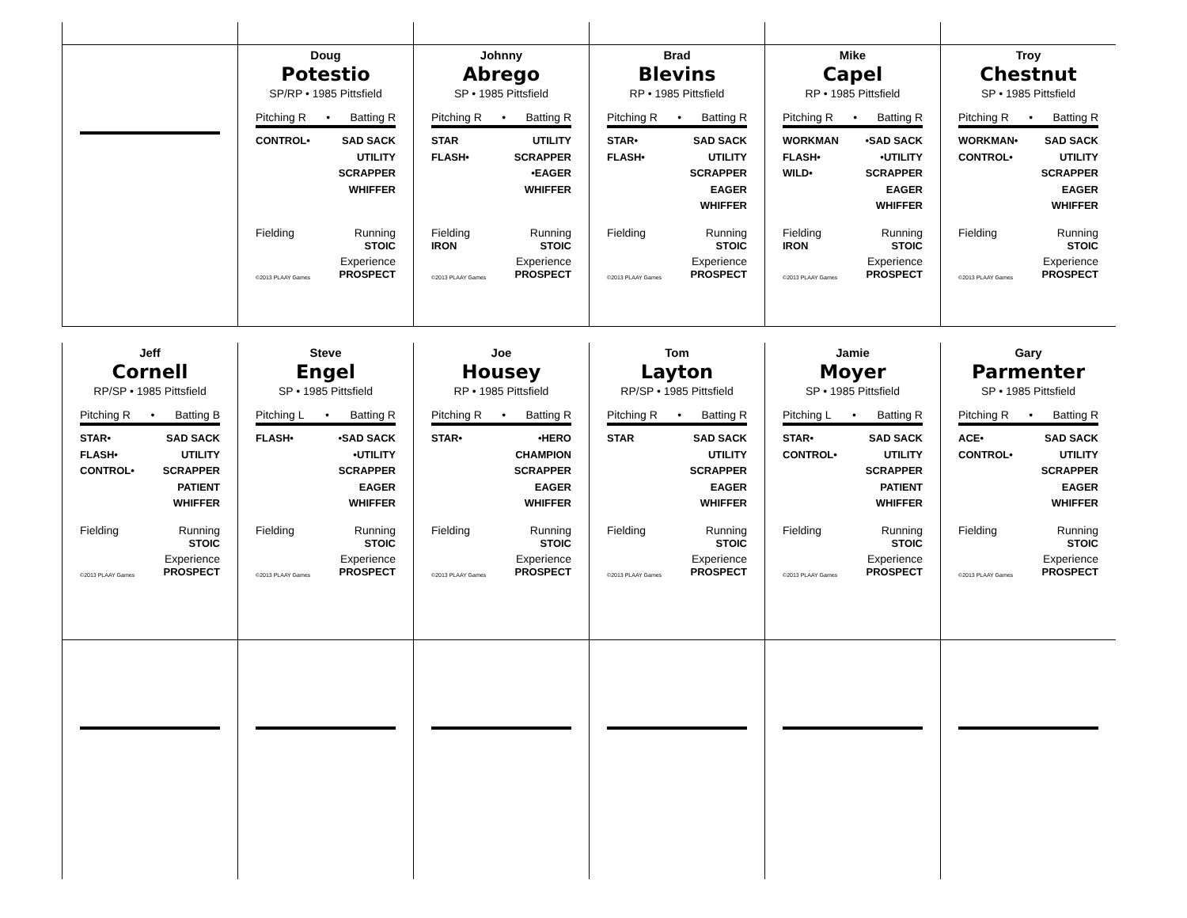Doug
Potestio
SP/RP • 1985 Pittsfield
Pitching R • Batting R
CONTROL• SAD SACK
UTILITY
SCRAPPER
WHIFFER
Fielding Running
STOIC
©2013 PLAAY Games Experience
PROSPECT
Johnny
Abrego
SP • 1985 Pittsfield
Pitching R • Batting R
STAR
FLASH•
UTILITY
SCRAPPER
•EAGER
WHIFFER
Fielding
IRON Running
STOIC
©2013 PLAAY Games Experience
PROSPECT
Brad
Blevins
RP • 1985 Pittsfield
Pitching R • Batting R
STAR•
FLASH•
SAD SACK
UTILITY
SCRAPPER
EAGER
WHIFFER
Fielding Running
STOIC
©2013 PLAAY Games Experience
PROSPECT
Mike
Capel
RP • 1985 Pittsfield
Pitching R • Batting R
WORKMAN
FLASH•
WILD•
•SAD SACK
•UTILITY
SCRAPPER
EAGER
WHIFFER
Fielding
IRON Running
STOIC
©2013 PLAAY Games Experience
PROSPECT
Troy
Chestnut
SP • 1985 Pittsfield
Pitching R • Batting R
WORKMAN•
CONTROL•
SAD SACK
UTILITY
SCRAPPER
EAGER
WHIFFER
Fielding Running
STOIC
©2013 PLAAY Games Experience
PROSPECT
Jeff
Cornell
RP/SP • 1985 Pittsfield
Pitching R • Batting B
STAR•
FLASH•
CONTROL•
SAD SACK
UTILITY
SCRAPPER
PATIENT
WHIFFER
Fielding Running
STOIC
©2013 PLAAY Games Experience
PROSPECT
Steve
Engel
SP • 1985 Pittsfield
Pitching L • Batting R
FLASH• •SAD SACK
•UTILITY
SCRAPPER
EAGER
WHIFFER
Fielding Running
STOIC
©2013 PLAAY Games Experience
PROSPECT
Joe
Housey
RP • 1985 Pittsfield
Pitching R • Batting R
STAR• •HERO
CHAMPION
SCRAPPER
EAGER
WHIFFER
Fielding Running
STOIC
©2013 PLAAY Games Experience
PROSPECT
Tom
Layton
RP/SP • 1985 Pittsfield
Pitching R • Batting R
STAR SAD SACK
UTILITY
SCRAPPER
EAGER
WHIFFER
Fielding Running
STOIC
©2013 PLAAY Games Experience
PROSPECT
Jamie
Moyer
SP • 1985 Pittsfield
Pitching L • Batting R
STAR•
CONTROL•
SAD SACK
UTILITY
SCRAPPER
PATIENT
WHIFFER
Fielding Running
STOIC
©2013 PLAAY Games Experience
PROSPECT
Gary
Parmenter
SP • 1985 Pittsfield
Pitching R • Batting R
ACE•
CONTROL•
SAD SACK
UTILITY
SCRAPPER
EAGER
WHIFFER
Fielding Running
STOIC
©2013 PLAAY Games Experience
PROSPECT